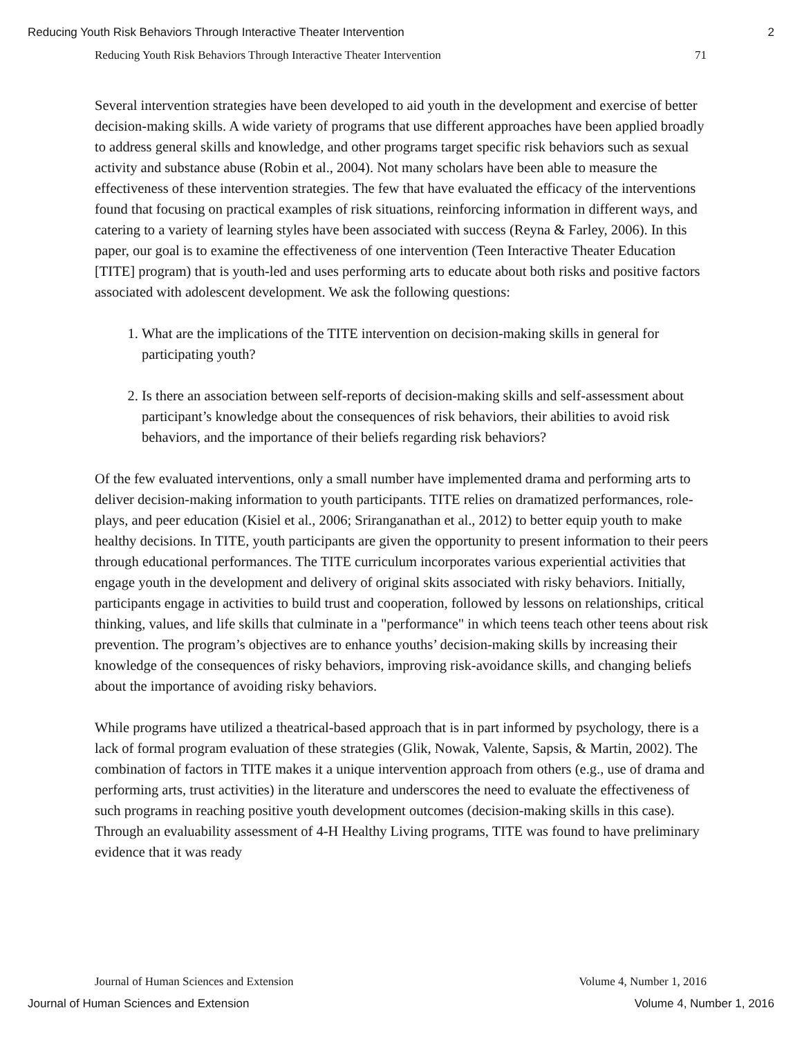Reducing Youth Risk Behaviors Through Interactive Theater Intervention 2
Reducing Youth Risk Behaviors Through Interactive Theater Intervention 71
Several intervention strategies have been developed to aid youth in the development and exercise of better decision-making skills. A wide variety of programs that use different approaches have been applied broadly to address general skills and knowledge, and other programs target specific risk behaviors such as sexual activity and substance abuse (Robin et al., 2004). Not many scholars have been able to measure the effectiveness of these intervention strategies. The few that have evaluated the efficacy of the interventions found that focusing on practical examples of risk situations, reinforcing information in different ways, and catering to a variety of learning styles have been associated with success (Reyna & Farley, 2006). In this paper, our goal is to examine the effectiveness of one intervention (Teen Interactive Theater Education [TITE] program) that is youth-led and uses performing arts to educate about both risks and positive factors associated with adolescent development. We ask the following questions:
1. What are the implications of the TITE intervention on decision-making skills in general for participating youth?
2. Is there an association between self-reports of decision-making skills and self-assessment about participant’s knowledge about the consequences of risk behaviors, their abilities to avoid risk behaviors, and the importance of their beliefs regarding risk behaviors?
Of the few evaluated interventions, only a small number have implemented drama and performing arts to deliver decision-making information to youth participants. TITE relies on dramatized performances, role-plays, and peer education (Kisiel et al., 2006; Sriranganathan et al., 2012) to better equip youth to make healthy decisions. In TITE, youth participants are given the opportunity to present information to their peers through educational performances. The TITE curriculum incorporates various experiential activities that engage youth in the development and delivery of original skits associated with risky behaviors. Initially, participants engage in activities to build trust and cooperation, followed by lessons on relationships, critical thinking, values, and life skills that culminate in a "performance" in which teens teach other teens about risk prevention. The program’s objectives are to enhance youths’ decision-making skills by increasing their knowledge of the consequences of risky behaviors, improving risk-avoidance skills, and changing beliefs about the importance of avoiding risky behaviors.
While programs have utilized a theatrical-based approach that is in part informed by psychology, there is a lack of formal program evaluation of these strategies (Glik, Nowak, Valente, Sapsis, & Martin, 2002). The combination of factors in TITE makes it a unique intervention approach from others (e.g., use of drama and performing arts, trust activities) in the literature and underscores the need to evaluate the effectiveness of such programs in reaching positive youth development outcomes (decision-making skills in this case). Through an evaluability assessment of 4-H Healthy Living programs, TITE was found to have preliminary evidence that it was ready
Journal of Human Sciences and Extension Volume 4, Number 1, 2016
Journal of Human Sciences and Extension Volume 4, Number 1, 2016